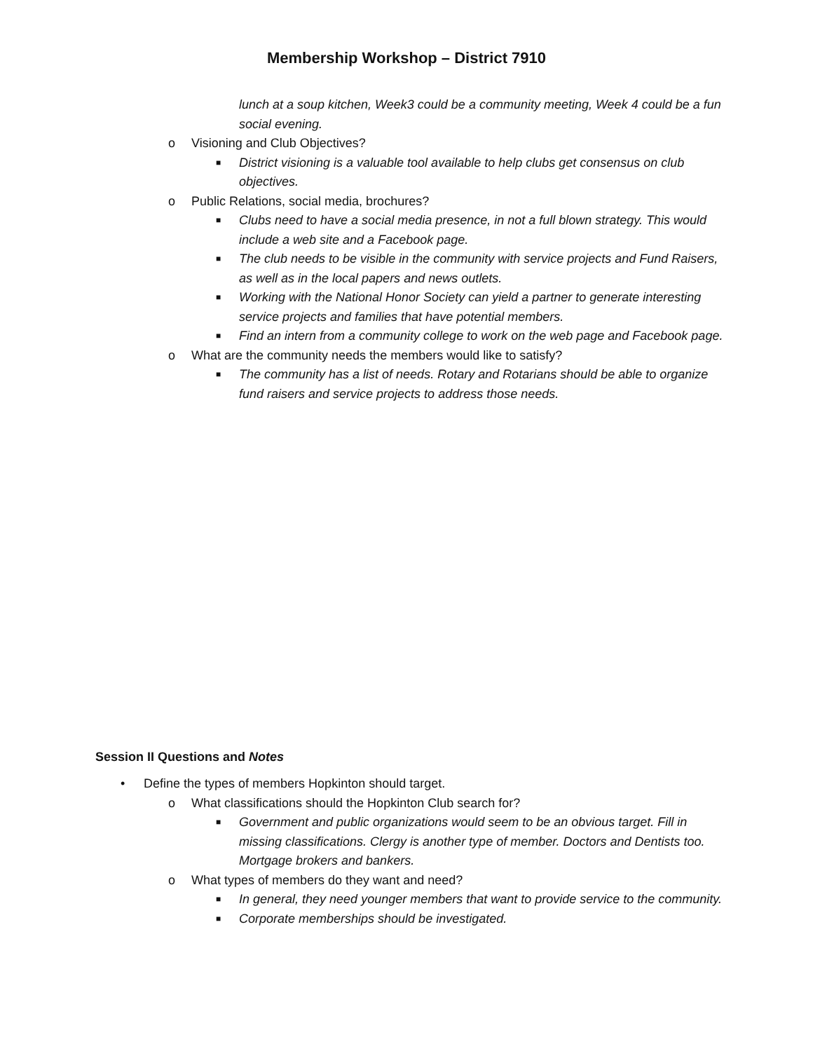Membership Workshop – District 7910
lunch at a soup kitchen, Week3 could be a community meeting, Week 4 could be a fun social evening.
o Visioning and Club Objectives?
■ District visioning is a valuable tool available to help clubs get consensus on club objectives.
o Public Relations, social media, brochures?
■ Clubs need to have a social media presence, in not a full blown strategy. This would include a web site and a Facebook page.
■ The club needs to be visible in the community with service projects and Fund Raisers, as well as in the local papers and news outlets.
■ Working with the National Honor Society can yield a partner to generate interesting service projects and families that have potential members.
■ Find an intern from a community college to work on the web page and Facebook page.
o What are the community needs the members would like to satisfy?
■ The community has a list of needs. Rotary and Rotarians should be able to organize fund raisers and service projects to address those needs.
Session II Questions and Notes
• Define the types of members Hopkinton should target.
o What classifications should the Hopkinton Club search for?
■ Government and public organizations would seem to be an obvious target. Fill in missing classifications. Clergy is another type of member. Doctors and Dentists too. Mortgage brokers and bankers.
o What types of members do they want and need?
■ In general, they need younger members that want to provide service to the community.
■ Corporate memberships should be investigated.